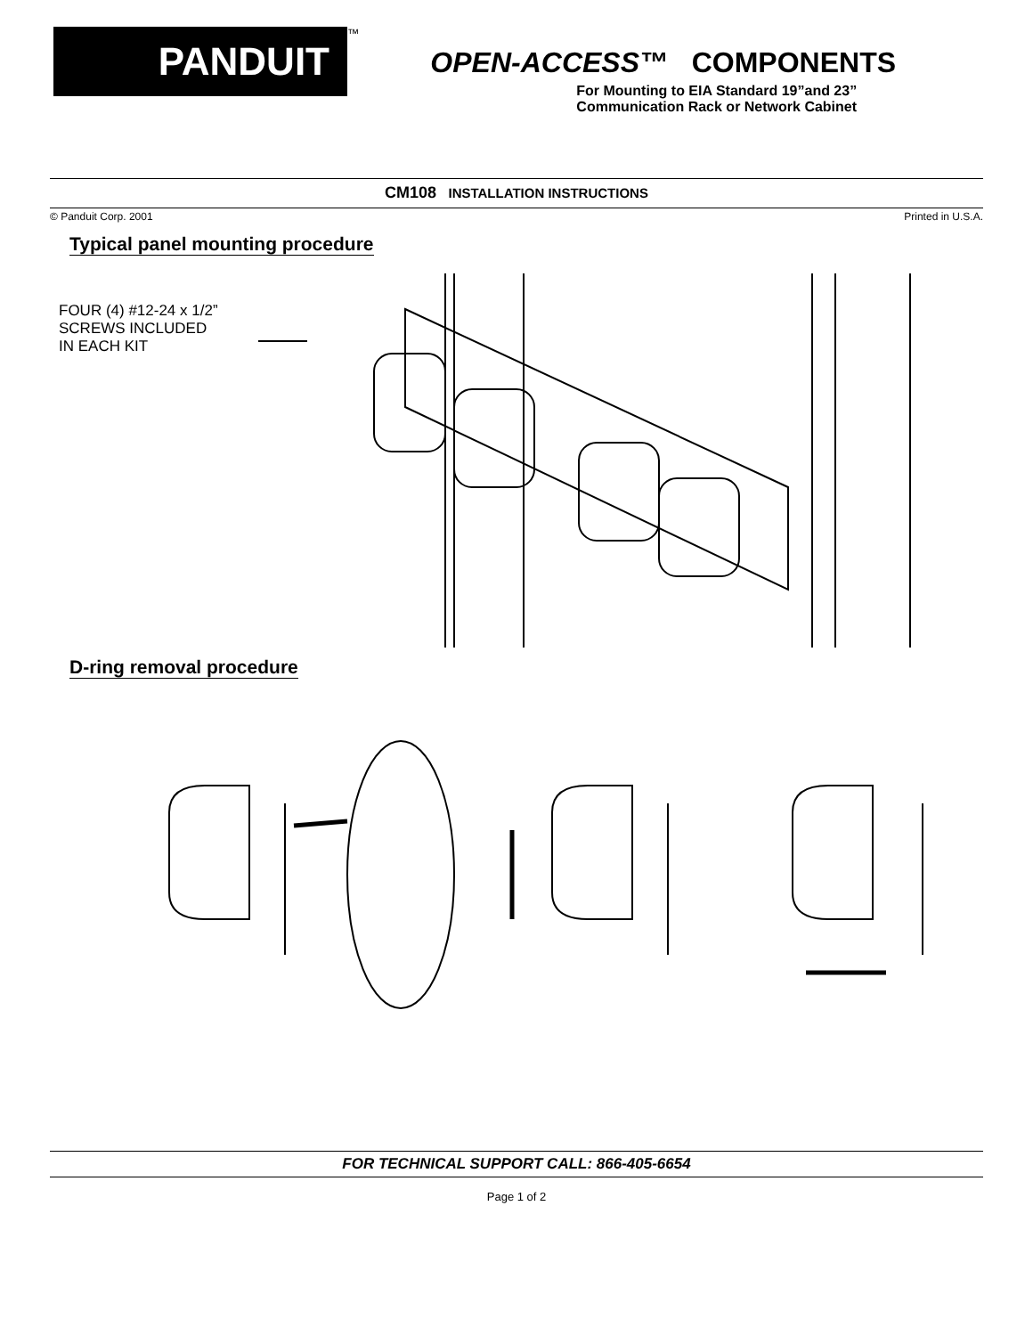PANDUIT
<sup>™</sup>
OPEN-ACCESS™ COMPONENTS
For Mounting to EIA Standard 19”and 23”
Communication Rack or Network Cabinet
CM108 INSTALLATION INSTRUCTIONS
© Panduit Corp. 2001 Printed in U.S.A.
Typical panel mounting procedure
FOUR (4) #12-24 x 1/2”
SCREWS INCLUDED
IN EACH KIT
D-ring removal procedure
FOR TECHNICAL SUPPORT CALL: 866-405-6654
Page 1 of 2